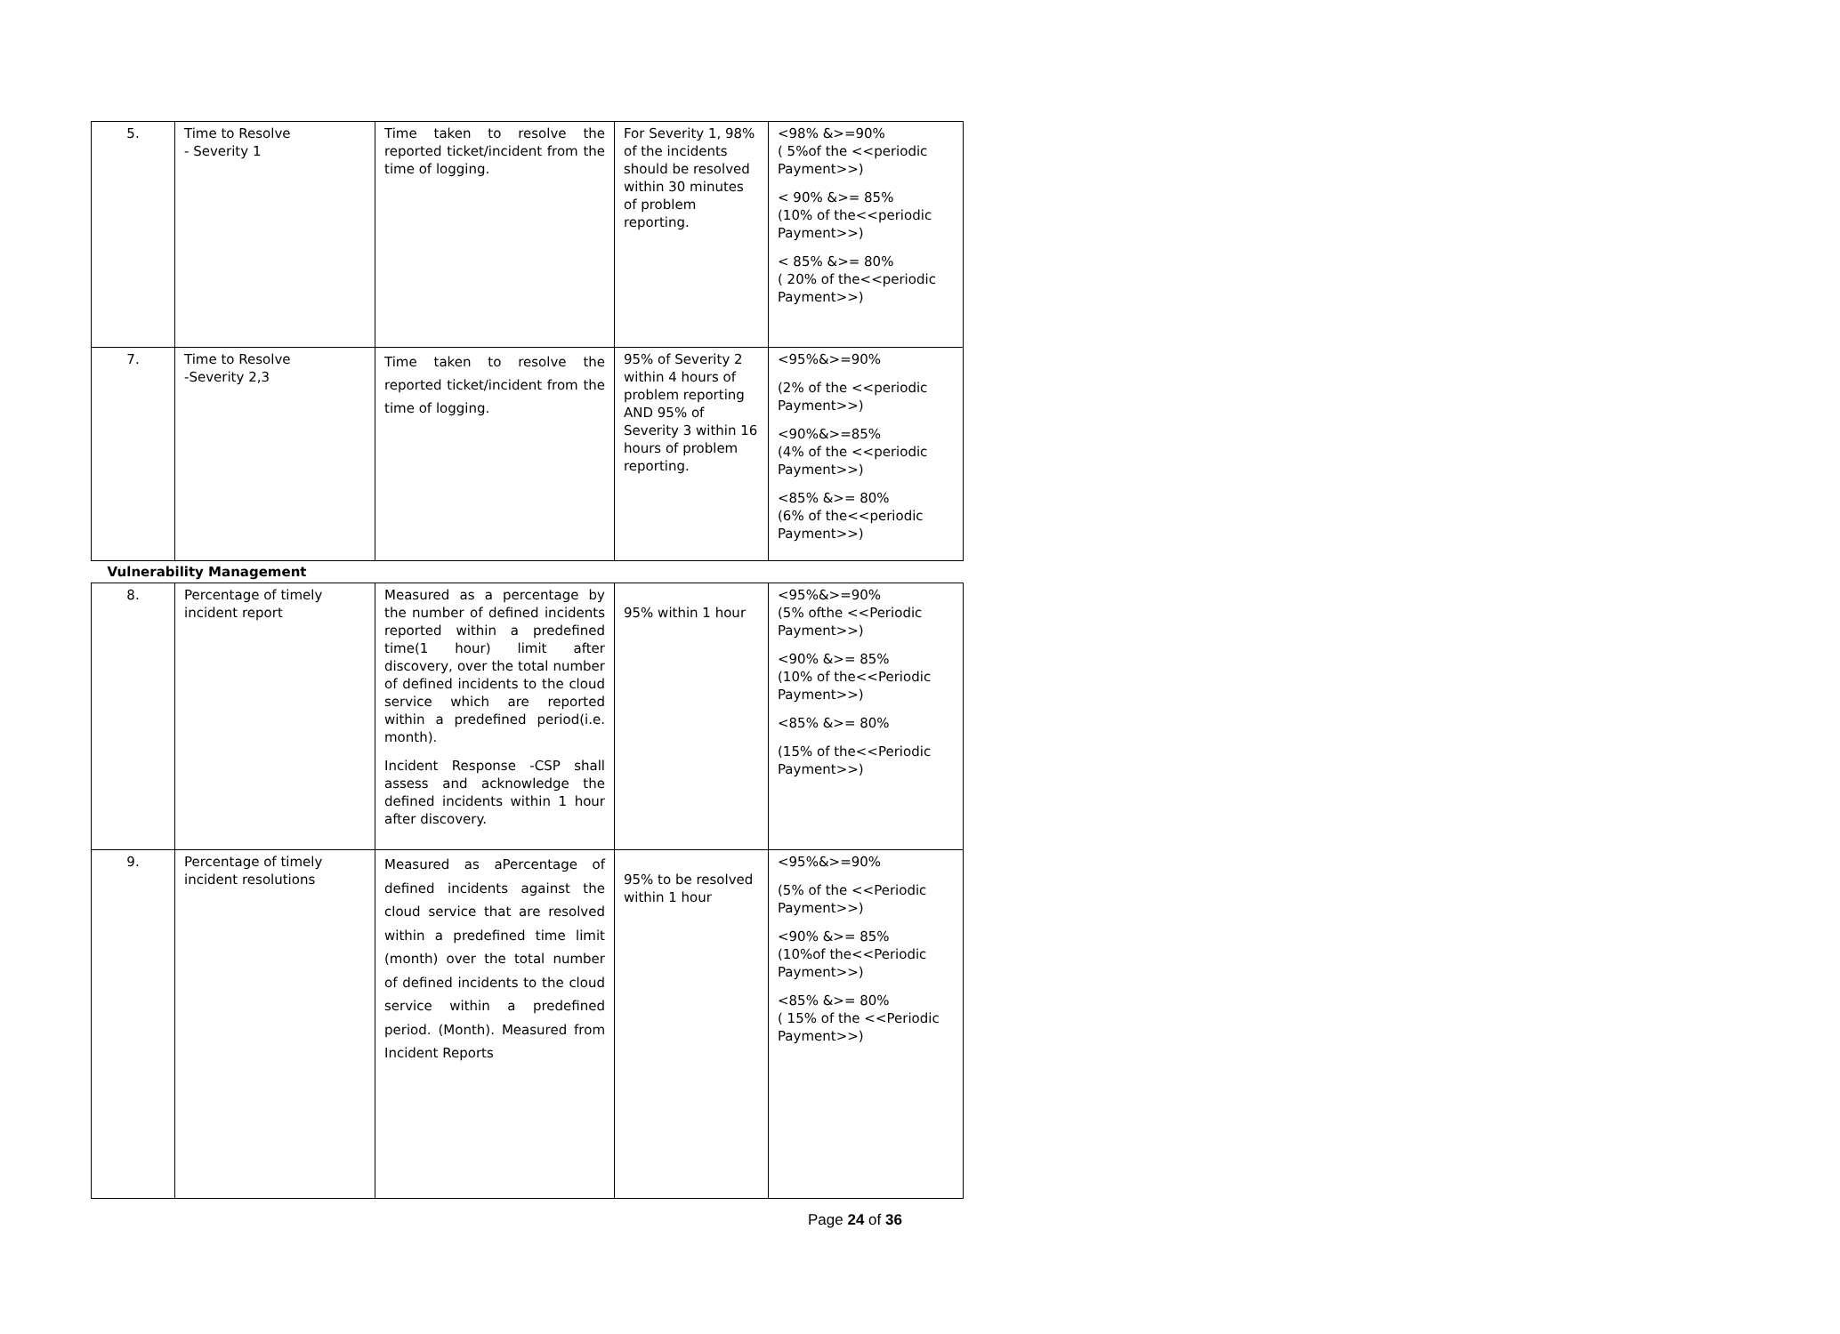| 5. | Time to Resolve - Severity 1 | Time taken to resolve the reported ticket/incident from the time of logging. | For Severity 1, 98% of the incidents should be resolved within 30 minutes of problem reporting. | <98% &>=90% ( 5%of the <<periodic Payment>>) < 90% &>= 85% (10% of the<<periodic Payment>>) < 85% &>= 80% ( 20% of the<<periodic Payment>>) |
| 7. | Time to Resolve -Severity 2,3 | Time taken to resolve the reported ticket/incident from the time of logging. | 95% of Severity 2 within 4 hours of problem reporting AND 95% of Severity 3 within 16 hours of problem reporting. | <95%&>=90% (2% of the <<periodic Payment>>) <90%&>=85% (4% of the <<periodic Payment>>) <85% &>= 80% (6% of the<<periodic Payment>>) |
| Vulnerability Management | | | | |
| 8. | Percentage of timely incident report | Measured as a percentage by the number of defined incidents reported within a predefined time(1 hour) limit after discovery, over the total number of defined incidents to the cloud service which are reported within a predefined period(i.e. month). Incident Response -CSP shall assess and acknowledge the defined incidents within 1 hour after discovery. | 95% within 1 hour | <95%&>=90% (5% ofthe <<Periodic Payment>>) <90% &>= 85% (10% of the<<Periodic Payment>>) <85% &>= 80% (15% of the<<Periodic Payment>>) |
| 9. | Percentage of timely incident resolutions | Measured as aPercentage of defined incidents against the cloud service that are resolved within a predefined time limit (month) over the total number of defined incidents to the cloud service within a predefined period. (Month). Measured from Incident Reports | 95% to be resolved within 1 hour | <95%&>=90% (5% of the <<Periodic Payment>>) <90% &>= 85% (10%of the<<Periodic Payment>>) <85% &>= 80% ( 15% of the <<Periodic Payment>>) |
Page 24 of 36